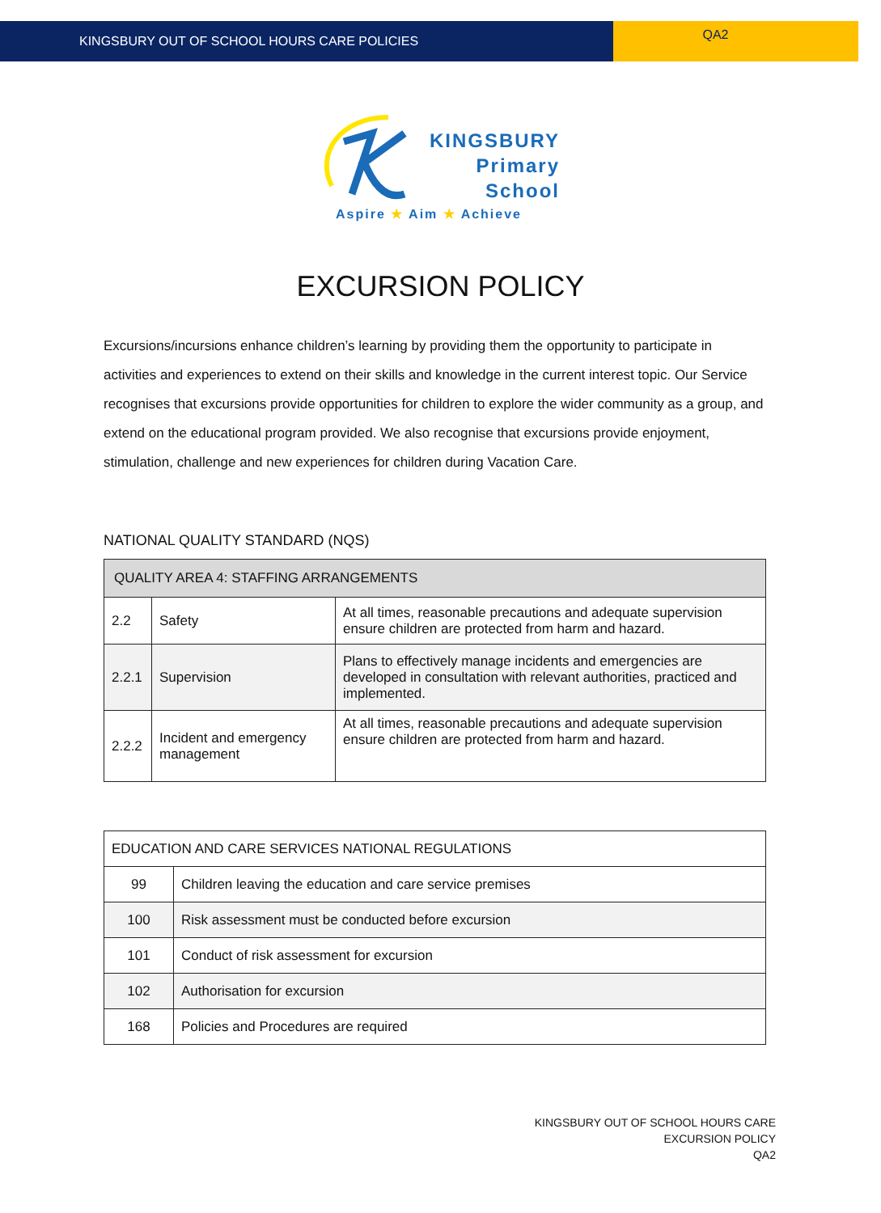KINGSBURY OUT OF SCHOOL HOURS CARE POLICIES
QA2
KINGSBURY
Primary
School
Aspire ★ Aim ★ Achieve
EXCURSION POLICY
Excursions/incursions enhance children’s learning by providing them the opportunity to participate in activities and experiences to extend on their skills and knowledge in the current interest topic. Our Service recognises that excursions provide opportunities for children to explore the wider community as a group, and extend on the educational program provided. We also recognise that excursions provide enjoyment, stimulation, challenge and new experiences for children during Vacation Care.
NATIONAL QUALITY STANDARD (NQS)
| QUALITY AREA 4: STAFFING ARRANGEMENTS | | |
| 2.2 | Safety | At all times, reasonable precautions and adequate supervision ensure children are protected from harm and hazard. |
| 2.2.1 | Supervision | Plans to effectively manage incidents and emergencies are developed in consultation with relevant authorities, practiced and implemented. |
| 2.2.2 | Incident and emergency management | At all times, reasonable precautions and adequate supervision ensure children are protected from harm and hazard. |
| EDUCATION AND CARE SERVICES NATIONAL REGULATIONS | |
| 99 | Children leaving the education and care service premises |
| 100 | Risk assessment must be conducted before excursion |
| 101 | Conduct of risk assessment for excursion |
| 102 | Authorisation for excursion |
| 168 | Policies and Procedures are required |
KINGSBURY OUT OF SCHOOL HOURS CARE
EXCURSION POLICY
QA2